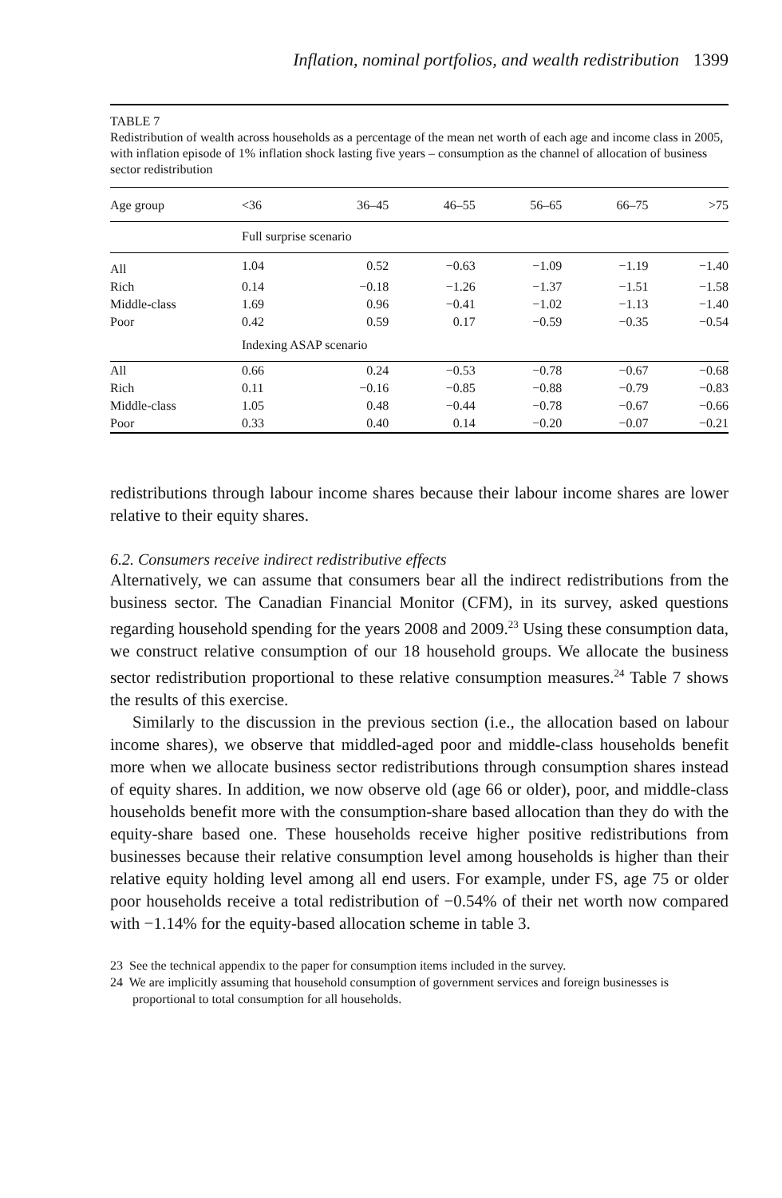Inflation, nominal portfolios, and wealth redistribution 1399
TABLE 7
Redistribution of wealth across households as a percentage of the mean net worth of each age and income class in 2005, with inflation episode of 1% inflation shock lasting five years – consumption as the channel of allocation of business sector redistribution
| Age group | <36 | 36–45 | 46–55 | 56–65 | 66–75 | >75 |
| --- | --- | --- | --- | --- | --- | --- |
| | Full surprise scenario | | | | | |
| All | 1.04 | 0.52 | −0.63 | −1.09 | −1.19 | −1.40 |
| Rich | 0.14 | −0.18 | −1.26 | −1.37 | −1.51 | −1.58 |
| Middle-class | 1.69 | 0.96 | −0.41 | −1.02 | −1.13 | −1.40 |
| Poor | 0.42 | 0.59 | 0.17 | −0.59 | −0.35 | −0.54 |
| | Indexing ASAP scenario | | | | | |
| All | 0.66 | 0.24 | −0.53 | −0.78 | −0.67 | −0.68 |
| Rich | 0.11 | −0.16 | −0.85 | −0.88 | −0.79 | −0.83 |
| Middle-class | 1.05 | 0.48 | −0.44 | −0.78 | −0.67 | −0.66 |
| Poor | 0.33 | 0.40 | 0.14 | −0.20 | −0.07 | −0.21 |
redistributions through labour income shares because their labour income shares are lower relative to their equity shares.
6.2. Consumers receive indirect redistributive effects
Alternatively, we can assume that consumers bear all the indirect redistributions from the business sector. The Canadian Financial Monitor (CFM), in its survey, asked questions regarding household spending for the years 2008 and 2009.<sup>23</sup> Using these consumption data, we construct relative consumption of our 18 household groups. We allocate the business sector redistribution proportional to these relative consumption measures.<sup>24</sup> Table 7 shows the results of this exercise.
Similarly to the discussion in the previous section (i.e., the allocation based on labour income shares), we observe that middled-aged poor and middle-class households benefit more when we allocate business sector redistributions through consumption shares instead of equity shares. In addition, we now observe old (age 66 or older), poor, and middle-class households benefit more with the consumption-share based allocation than they do with the equity-share based one. These households receive higher positive redistributions from businesses because their relative consumption level among households is higher than their relative equity holding level among all end users. For example, under FS, age 75 or older poor households receive a total redistribution of −0.54% of their net worth now compared with −1.14% for the equity-based allocation scheme in table 3.
23 See the technical appendix to the paper for consumption items included in the survey.
24 We are implicitly assuming that household consumption of government services and foreign businesses is proportional to total consumption for all households.